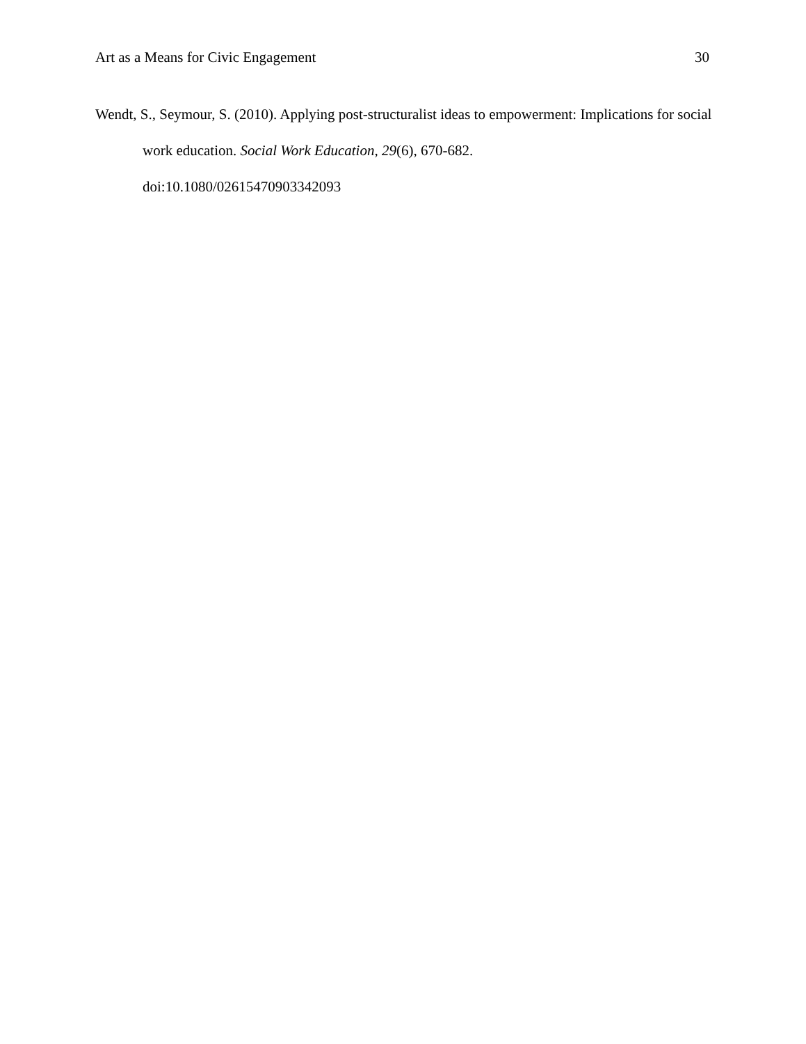Art as a Means for Civic Engagement 30
Wendt, S., Seymour, S. (2010). Applying post-structuralist ideas to empowerment: Implications for social work education. Social Work Education, 29(6), 670-682.
doi:10.1080/02615470903342093